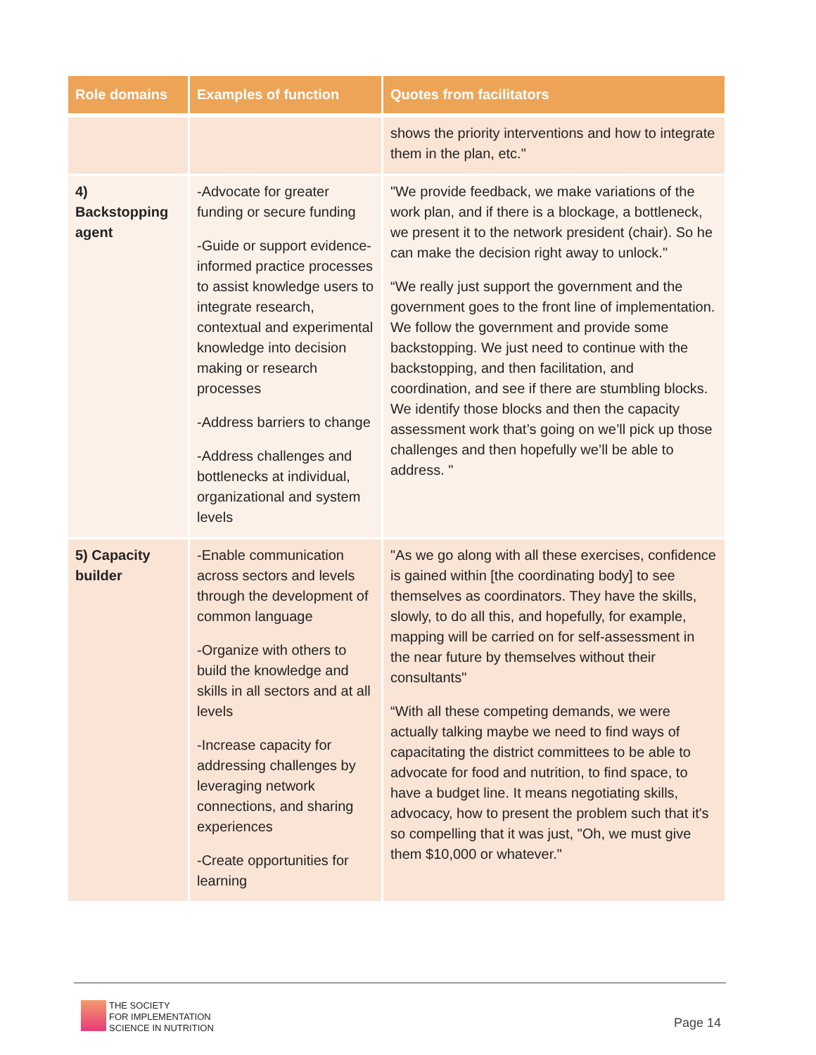| Role domains | Examples of function | Quotes from facilitators |
| --- | --- | --- |
| | | shows the priority interventions and how to integrate them in the plan, etc." |
| 4) Backstopping agent | -Advocate for greater funding or secure funding -Guide or support evidence-informed practice processes to assist knowledge users to integrate research, contextual and experimental knowledge into decision making or research processes -Address barriers to change -Address challenges and bottlenecks at individual, organizational and system levels | "We provide feedback, we make variations of the work plan, and if there is a blockage, a bottleneck, we present it to the network president (chair). So he can make the decision right away to unlock." “We really just support the government and the government goes to the front line of implementation. We follow the government and provide some backstopping. We just need to continue with the backstopping, and then facilitation, and coordination, and see if there are stumbling blocks. We identify those blocks and then the capacity assessment work that’s going on we’ll pick up those challenges and then hopefully we’ll be able to address. " |
| 5) Capacity builder | -Enable communication across sectors and levels through the development of common language -Organize with others to build the knowledge and skills in all sectors and at all levels -Increase capacity for addressing challenges by leveraging network connections, and sharing experiences -Create opportunities for learning | "As we go along with all these exercises, confidence is gained within [the coordinating body] to see themselves as coordinators. They have the skills, slowly, to do all this, and hopefully, for example, mapping will be carried on for self-assessment in the near future by themselves without their consultants" “With all these competing demands, we were actually talking maybe we need to find ways of capacitating the district committees to be able to advocate for food and nutrition, to find space, to have a budget line. It means negotiating skills, advocacy, how to present the problem such that it's so compelling that it was just, "Oh, we must give them $10,000 or whatever." |
THE SOCIETY
FOR IMPLEMENTATION
SCIENCE IN NUTRITION
Page 14